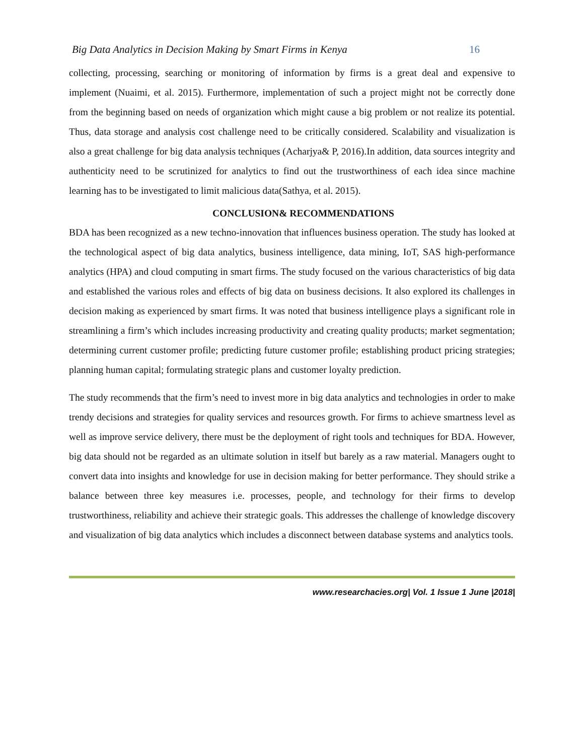Big Data Analytics in Decision Making by Smart Firms in Kenya 16
collecting, processing, searching or monitoring of information by firms is a great deal and expensive to implement (Nuaimi, et al. 2015). Furthermore, implementation of such a project might not be correctly done from the beginning based on needs of organization which might cause a big problem or not realize its potential. Thus, data storage and analysis cost challenge need to be critically considered. Scalability and visualization is also a great challenge for big data analysis techniques (Acharjya& P, 2016).In addition, data sources integrity and authenticity need to be scrutinized for analytics to find out the trustworthiness of each idea since machine learning has to be investigated to limit malicious data(Sathya, et al. 2015).
CONCLUSION& RECOMMENDATIONS
BDA has been recognized as a new techno-innovation that influences business operation. The study has looked at the technological aspect of big data analytics, business intelligence, data mining, IoT, SAS high-performance analytics (HPA) and cloud computing in smart firms. The study focused on the various characteristics of big data and established the various roles and effects of big data on business decisions. It also explored its challenges in decision making as experienced by smart firms. It was noted that business intelligence plays a significant role in streamlining a firm’s which includes increasing productivity and creating quality products; market segmentation; determining current customer profile; predicting future customer profile; establishing product pricing strategies; planning human capital; formulating strategic plans and customer loyalty prediction.
The study recommends that the firm’s need to invest more in big data analytics and technologies in order to make trendy decisions and strategies for quality services and resources growth. For firms to achieve smartness level as well as improve service delivery, there must be the deployment of right tools and techniques for BDA. However, big data should not be regarded as an ultimate solution in itself but barely as a raw material. Managers ought to convert data into insights and knowledge for use in decision making for better performance. They should strike a balance between three key measures i.e. processes, people, and technology for their firms to develop trustworthiness, reliability and achieve their strategic goals. This addresses the challenge of knowledge discovery and visualization of big data analytics which includes a disconnect between database systems and analytics tools.
www.researchacies.org| Vol. 1 Issue 1 June |2018|